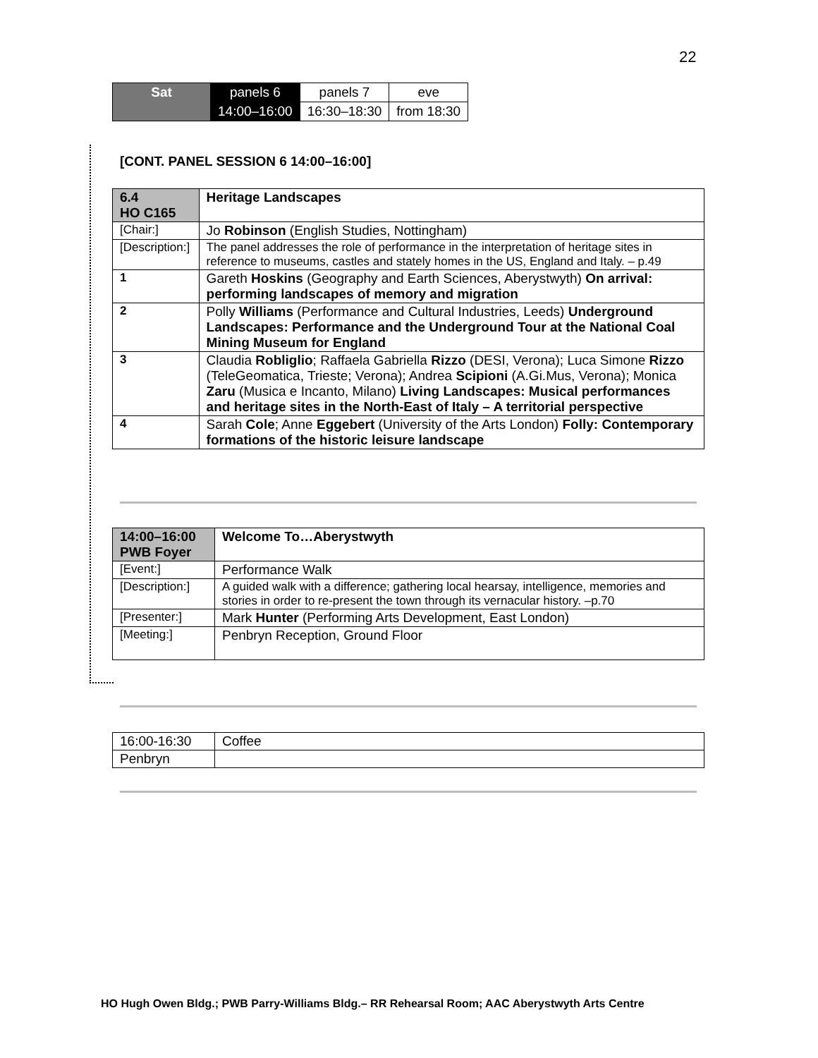22
| Sat | panels 6 | panels 7 | eve |
| | 14:00–16:00 | 16:30–18:30 | from 18:30 |
[CONT. PANEL SESSION 6 14:00–16:00]
| 6.4 HO C165 | | Heritage Landscapes |
| [Chair:] | | Jo Robinson (English Studies, Nottingham) |
| [Description:] | | The panel addresses the role of performance in the interpretation of heritage sites in reference to museums, castles and stately homes in the US, England and Italy. – p.49 |
| 1 | Gareth Hoskins (Geography and Earth Sciences, Aberystwyth) On arrival: performing landscapes of memory and migration | |
| 2 | Polly Williams (Performance and Cultural Industries, Leeds) Underground Landscapes: Performance and the Underground Tour at the National Coal Mining Museum for England | |
| 3 | Claudia Robliglio ; Raffaela Gabriella Rizzo (DESI, Verona); Luca Simone Rizzo (TeleGeomatica, Trieste; Verona); Andrea Scipioni (A.Gi.Mus, Verona); Monica Zaru (Musica e Incanto, Milano) Living Landscapes: Musical performances and heritage sites in the North-East of Italy – A territorial perspective | |
| 4 | Sarah Cole ; Anne Eggebert (University of the Arts London) Folly: Contemporary formations of the historic leisure landscape | |
| 14:00–16:00 PWB Foyer | Welcome To…Aberystwyth |
| [Event:] | Performance Walk |
| [Description:] | A guided walk with a difference; gathering local hearsay, intelligence, memories and stories in order to re-present the town through its vernacular history. –p.70 |
| [Presenter:] | Mark Hunter (Performing Arts Development, East London) |
| [Meeting:] | Penbryn Reception, Ground Floor |
| 16:00-16:30 | Coffee |
| Penbryn | |
HO Hugh Owen Bldg.; PWB Parry-Williams Bldg.– RR Rehearsal Room; AAC Aberystwyth Arts Centre